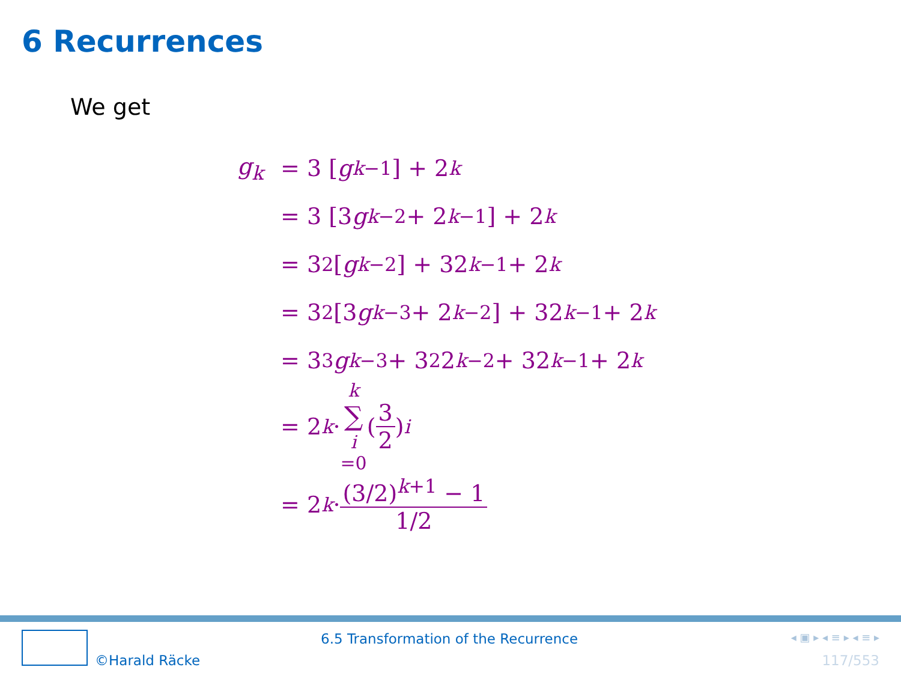6 Recurrences
We get
g<sub>k</sub> = 3 [g<sub>k−1</sub>] + 2<sup>k</sup>
= 3 [3 g<sub>k−2</sub> + 2<sup>k−1</sup>] + 2<sup>k</sup>
= 3<sup>2</sup> [g<sub>k−2</sub>] + 32<sup>k−1</sup> + 2<sup>k</sup>
= 3<sup>2</sup> [3 g<sub>k−3</sub> + 2<sup>k−2</sup>] + 32<sup>k−1</sup> + 2<sup>k</sup>
= 3<sup>3</sup> g<sub>k−3</sub> + 3<sup>2</sup>2<sup>k−2</sup> + 32<sup>k−1</sup> + 2<sup>k</sup>
= 2<sup>k</sup> · k ∑ i =0 (3 2)<sup>i</sup>
= 2<sup>k</sup> · (3/2)<sup>k+1</sup> − 1 1/2
©Harald Räcke
6.5 Transformation of the Recurrence ◂ ▣ ▸ ◂ ≡ ▸ ◂ ≡ ▸
117/553